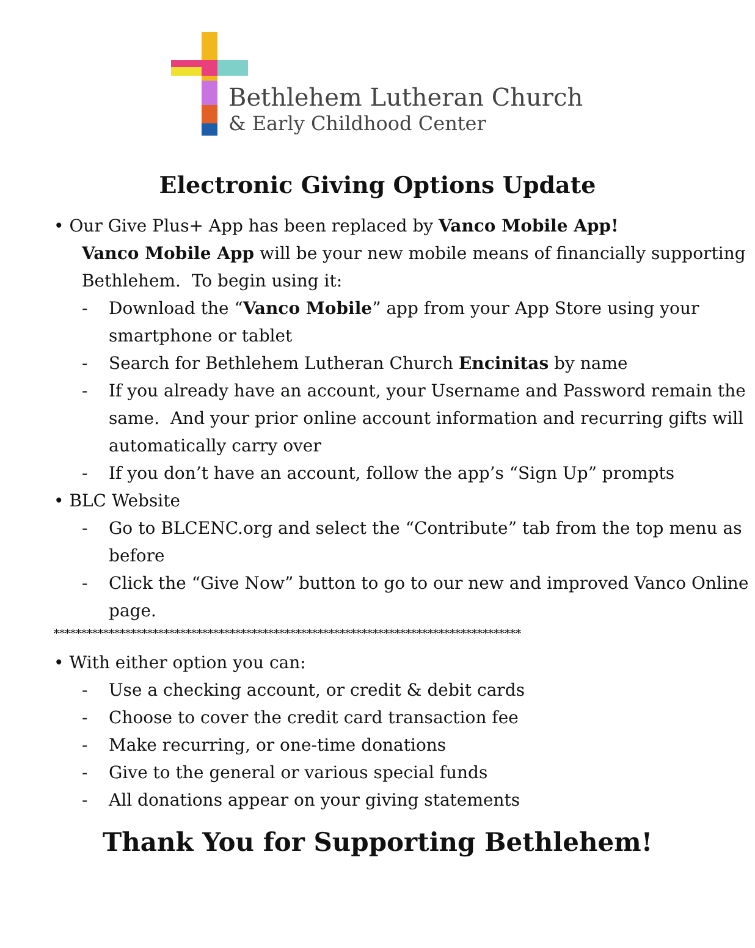Bethlehem Lutheran Church
& Early Childhood Center
Electronic Giving Options Update
• Our Give Plus+ App has been replaced by Vanco Mobile App!
Vanco Mobile App will be your new mobile means of financially supporting Bethlehem. To begin using it:
- Download the “Vanco Mobile” app from your App Store using your smartphone or tablet
- Search for Bethlehem Lutheran Church Encinitas by name
- If you already have an account, your Username and Password remain the same. And your prior online account information and recurring gifts will automatically carry over
- If you don’t have an account, follow the app’s “Sign Up” prompts
• BLC Website
- Go to BLCENC.org and select the “Contribute” tab from the top menu as before
- Click the “Give Now” button to go to our new and improved Vanco Online page.
*************************************************************************************
• With either option you can:
- Use a checking account, or credit & debit cards
- Choose to cover the credit card transaction fee
- Make recurring, or one-time donations
- Give to the general or various special funds
- All donations appear on your giving statements
Thank You for Supporting Bethlehem!